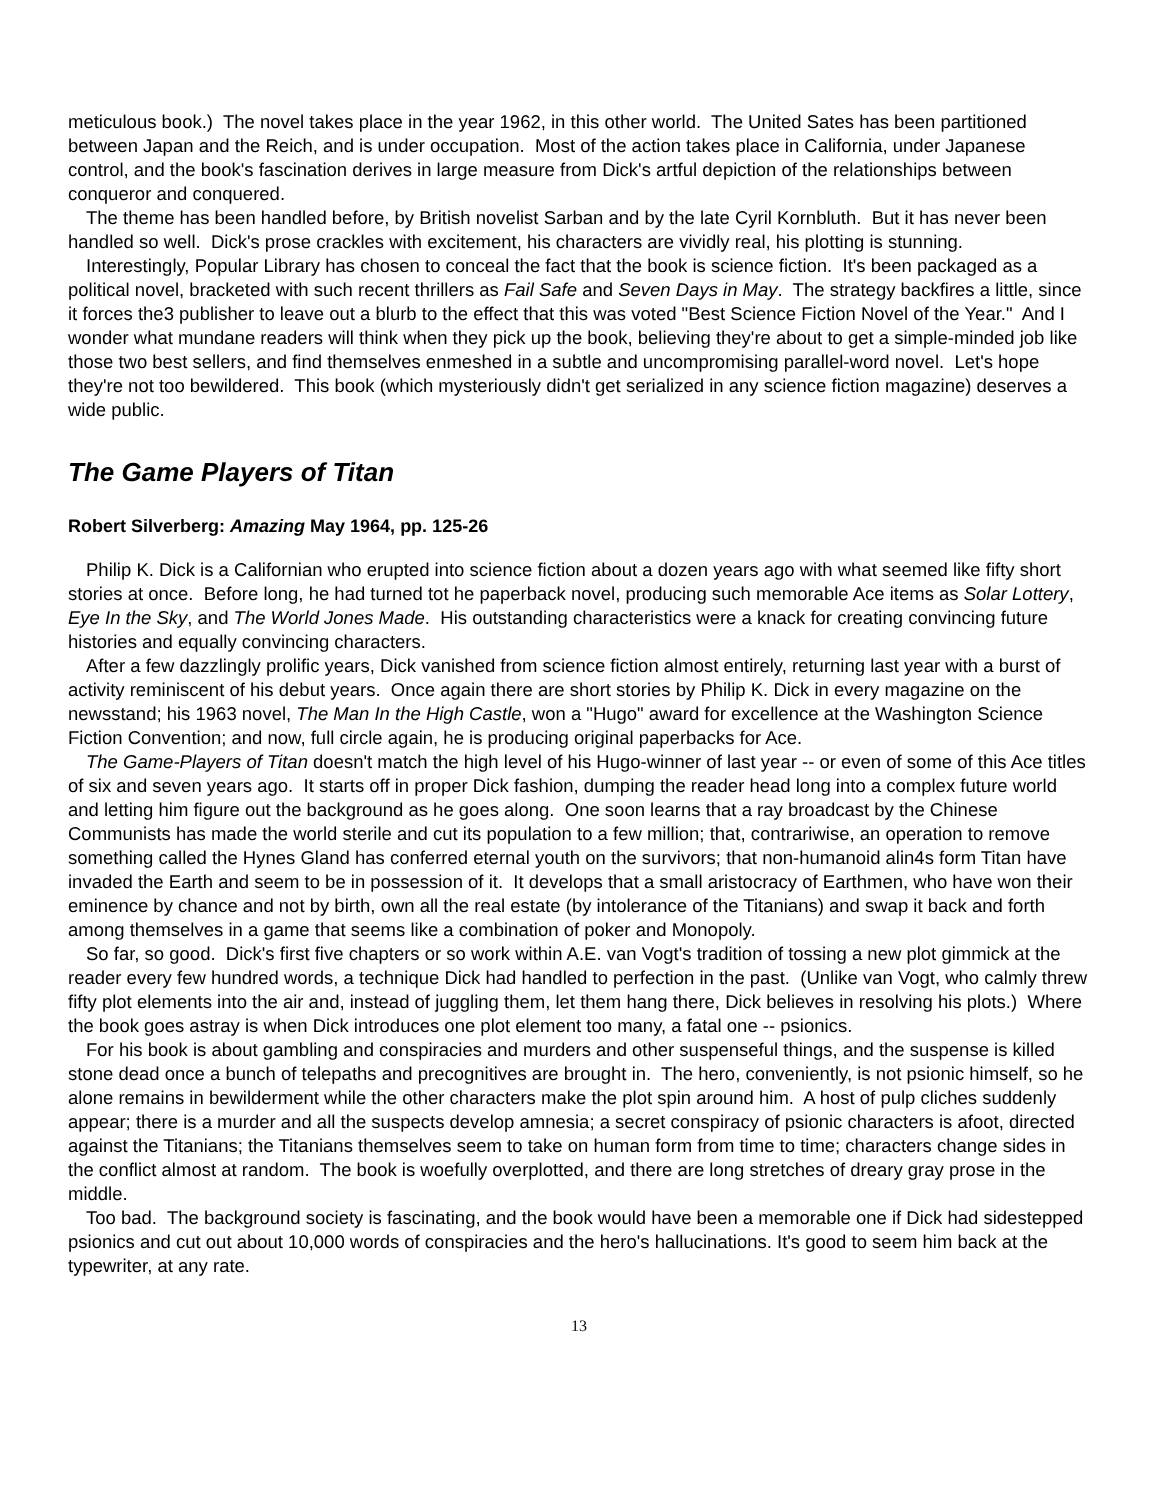meticulous book.) The novel takes place in the year 1962, in this other world. The United Sates has been partitioned between Japan and the Reich, and is under occupation. Most of the action takes place in California, under Japanese control, and the book's fascination derives in large measure from Dick's artful depiction of the relationships between conqueror and conquered.
The theme has been handled before, by British novelist Sarban and by the late Cyril Kornbluth. But it has never been handled so well. Dick's prose crackles with excitement, his characters are vividly real, his plotting is stunning.
Interestingly, Popular Library has chosen to conceal the fact that the book is science fiction. It's been packaged as a political novel, bracketed with such recent thrillers as Fail Safe and Seven Days in May. The strategy backfires a little, since it forces the3 publisher to leave out a blurb to the effect that this was voted "Best Science Fiction Novel of the Year." And I wonder what mundane readers will think when they pick up the book, believing they're about to get a simple-minded job like those two best sellers, and find themselves enmeshed in a subtle and uncompromising parallel-word novel. Let's hope they're not too bewildered. This book (which mysteriously didn't get serialized in any science fiction magazine) deserves a wide public.
The Game Players of Titan
Robert Silverberg: Amazing May 1964, pp. 125-26
Philip K. Dick is a Californian who erupted into science fiction about a dozen years ago with what seemed like fifty short stories at once. Before long, he had turned tot he paperback novel, producing such memorable Ace items as Solar Lottery, Eye In the Sky, and The World Jones Made. His outstanding characteristics were a knack for creating convincing future histories and equally convincing characters.
After a few dazzlingly prolific years, Dick vanished from science fiction almost entirely, returning last year with a burst of activity reminiscent of his debut years. Once again there are short stories by Philip K. Dick in every magazine on the newsstand; his 1963 novel, The Man In the High Castle, won a "Hugo" award for excellence at the Washington Science Fiction Convention; and now, full circle again, he is producing original paperbacks for Ace.
The Game-Players of Titan doesn't match the high level of his Hugo-winner of last year -- or even of some of this Ace titles of six and seven years ago. It starts off in proper Dick fashion, dumping the reader head long into a complex future world and letting him figure out the background as he goes along. One soon learns that a ray broadcast by the Chinese Communists has made the world sterile and cut its population to a few million; that, contrariwise, an operation to remove something called the Hynes Gland has conferred eternal youth on the survivors; that non-humanoid alin4s form Titan have invaded the Earth and seem to be in possession of it. It develops that a small aristocracy of Earthmen, who have won their eminence by chance and not by birth, own all the real estate (by intolerance of the Titanians) and swap it back and forth among themselves in a game that seems like a combination of poker and Monopoly.
So far, so good. Dick's first five chapters or so work within A.E. van Vogt's tradition of tossing a new plot gimmick at the reader every few hundred words, a technique Dick had handled to perfection in the past. (Unlike van Vogt, who calmly threw fifty plot elements into the air and, instead of juggling them, let them hang there, Dick believes in resolving his plots.) Where the book goes astray is when Dick introduces one plot element too many, a fatal one -- psionics.
For his book is about gambling and conspiracies and murders and other suspenseful things, and the suspense is killed stone dead once a bunch of telepaths and precognitives are brought in. The hero, conveniently, is not psionic himself, so he alone remains in bewilderment while the other characters make the plot spin around him. A host of pulp cliches suddenly appear; there is a murder and all the suspects develop amnesia; a secret conspiracy of psionic characters is afoot, directed against the Titanians; the Titanians themselves seem to take on human form from time to time; characters change sides in the conflict almost at random. The book is woefully overplotted, and there are long stretches of dreary gray prose in the middle.
Too bad. The background society is fascinating, and the book would have been a memorable one if Dick had sidestepped psionics and cut out about 10,000 words of conspiracies and the hero's hallucinations. It's good to seem him back at the typewriter, at any rate.
13